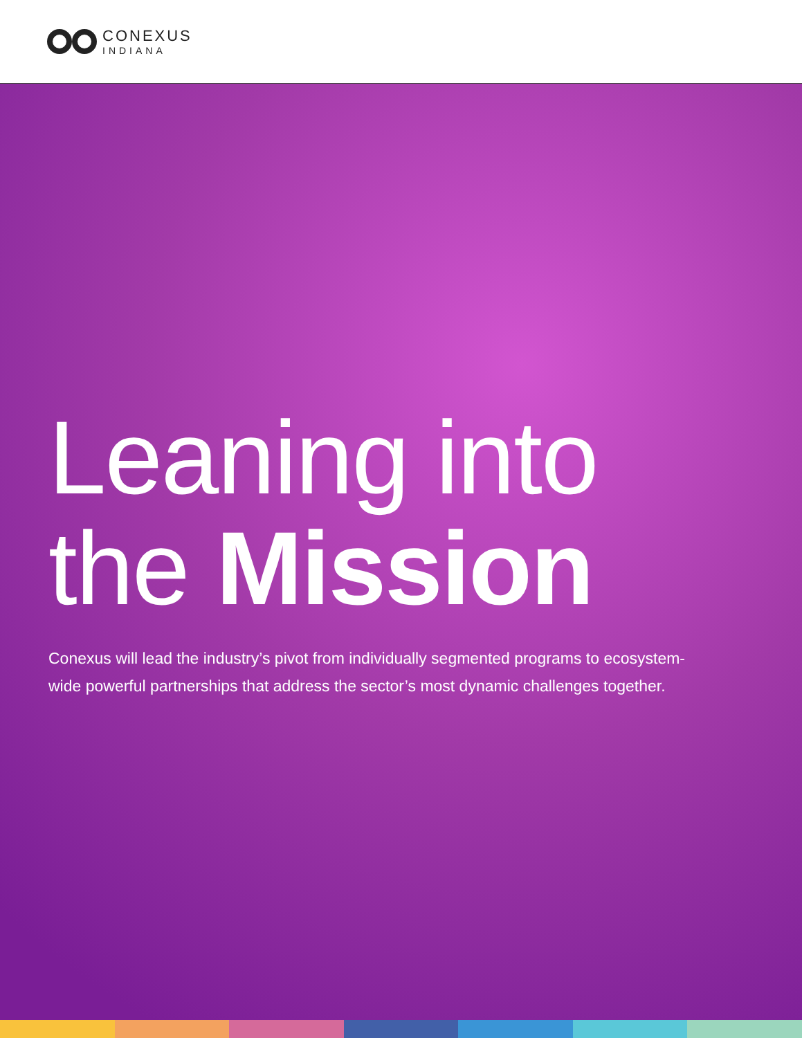CONEXUS
INDIANA
Leaning into
the Mission
Conexus will lead the industry’s pivot from individually segmented programs to ecosystem-wide powerful partnerships that address the sector’s most dynamic challenges together.